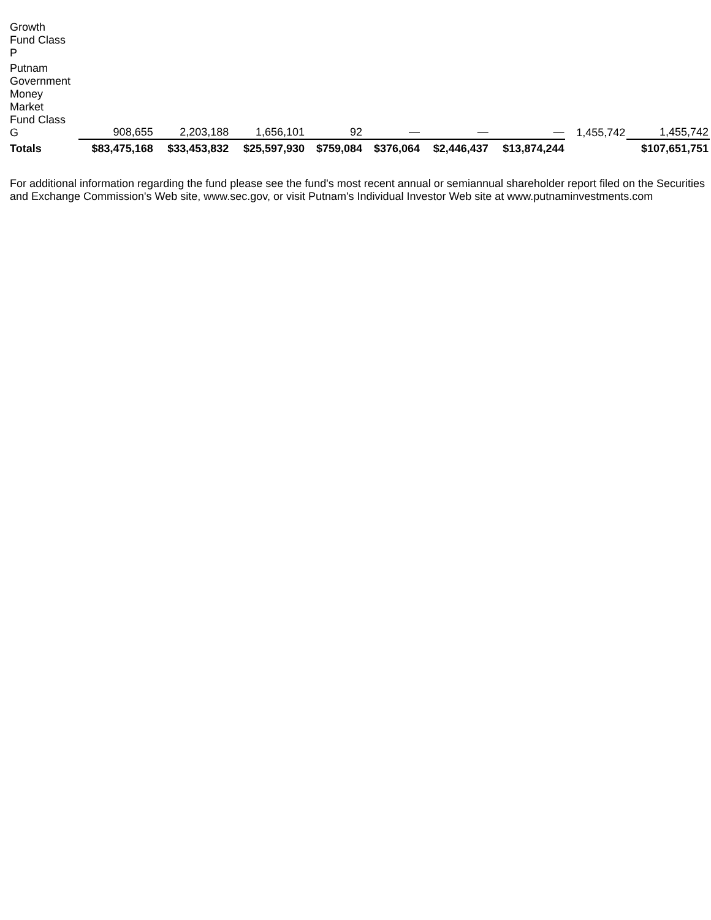| Growth Fund Class P | | | | | | | | | |
| Putnam Government Money Market Fund Class G | 908,655 | 2,203,188 | 1,656,101 | 92 | — | — | — | 1,455,742 | 1,455,742 |
| Totals | $83,475,168 | $33,453,832 | $25,597,930 | $759,084 | $376,064 | $2,446,437 | $13,874,244 | | $107,651,751 |
For additional information regarding the fund please see the fund's most recent annual or semiannual shareholder report filed on the Securities and Exchange Commission's Web site, www.sec.gov, or visit Putnam's Individual Investor Web site at www.putnaminvestments.com